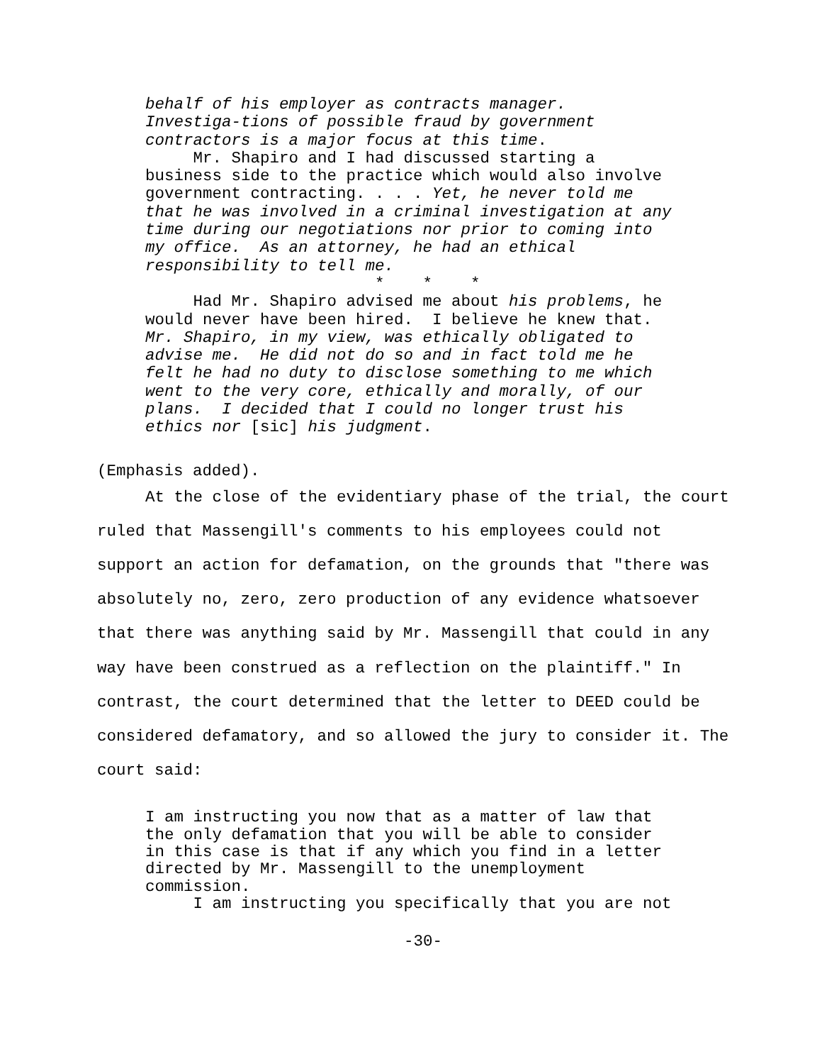behalf of his employer as contracts manager. Investiga-tions of possible fraud by government contractors is a major focus at this time. Mr. Shapiro and I had discussed starting a business side to the practice which would also involve government contracting. . . . Yet, he never told me that he was involved in a criminal investigation at any time during our negotiations nor prior to coming into my office. As an attorney, he had an ethical responsibility to tell me. * * * Had Mr. Shapiro advised me about his problems, he would never have been hired. I believe he knew that. Mr. Shapiro, in my view, was ethically obligated to advise me. He did not do so and in fact told me he felt he had no duty to disclose something to me which went to the very core, ethically and morally, of our plans. I decided that I could no longer trust his ethics nor [sic] his judgment.
(Emphasis added).
At the close of the evidentiary phase of the trial, the court ruled that Massengill's comments to his employees could not support an action for defamation, on the grounds that "there was absolutely no, zero, zero production of any evidence whatsoever that there was anything said by Mr. Massengill that could in any way have been construed as a reflection on the plaintiff." In contrast, the court determined that the letter to DEED could be considered defamatory, and so allowed the jury to consider it. The court said:
I am instructing you now that as a matter of law that the only defamation that you will be able to consider in this case is that if any which you find in a letter directed by Mr. Massengill to the unemployment commission. I am instructing you specifically that you are not
-30-